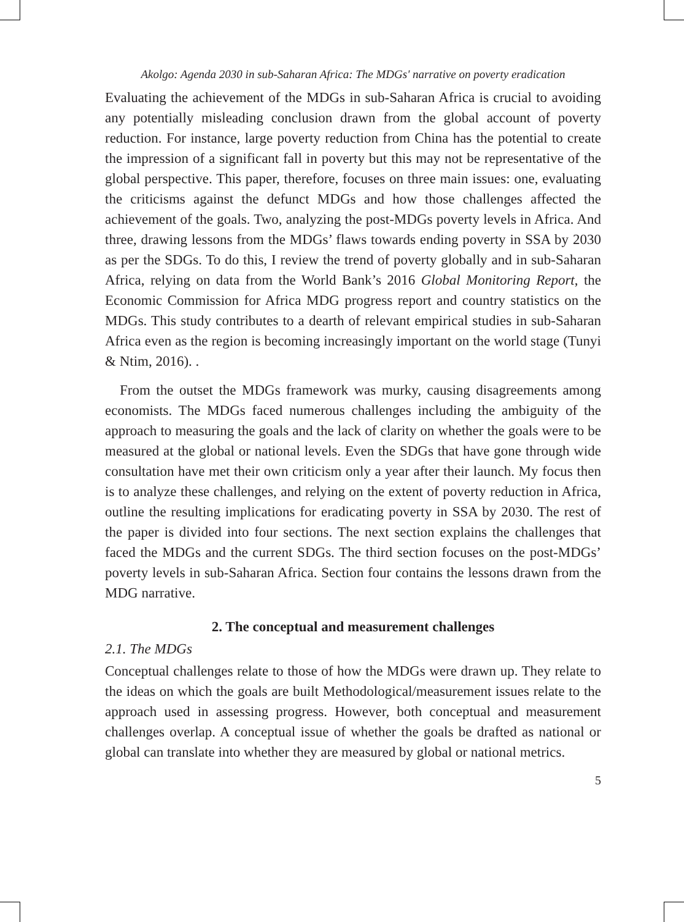Akolgo: Agenda 2030 in sub-Saharan Africa: The MDGs' narrative on poverty eradication
Evaluating the achievement of the MDGs in sub-Saharan Africa is crucial to avoiding any potentially misleading conclusion drawn from the global account of poverty reduction. For instance, large poverty reduction from China has the potential to create the impression of a significant fall in poverty but this may not be representative of the global perspective. This paper, therefore, focuses on three main issues: one, evaluating the criticisms against the defunct MDGs and how those challenges affected the achievement of the goals. Two, analyzing the post-MDGs poverty levels in Africa. And three, drawing lessons from the MDGs’ flaws towards ending poverty in SSA by 2030 as per the SDGs. To do this, I review the trend of poverty globally and in sub-Saharan Africa, relying on data from the World Bank’s 2016 Global Monitoring Report, the Economic Commission for Africa MDG progress report and country statistics on the MDGs. This study contributes to a dearth of relevant empirical studies in sub-Saharan Africa even as the region is becoming increasingly important on the world stage (Tunyi & Ntim, 2016). .
From the outset the MDGs framework was murky, causing disagreements among economists. The MDGs faced numerous challenges including the ambiguity of the approach to measuring the goals and the lack of clarity on whether the goals were to be measured at the global or national levels. Even the SDGs that have gone through wide consultation have met their own criticism only a year after their launch. My focus then is to analyze these challenges, and relying on the extent of poverty reduction in Africa, outline the resulting implications for eradicating poverty in SSA by 2030. The rest of the paper is divided into four sections. The next section explains the challenges that faced the MDGs and the current SDGs. The third section focuses on the post-MDGs’ poverty levels in sub-Saharan Africa. Section four contains the lessons drawn from the MDG narrative.
2. The conceptual and measurement challenges
2.1. The MDGs
Conceptual challenges relate to those of how the MDGs were drawn up. They relate to the ideas on which the goals are built Methodological/measurement issues relate to the approach used in assessing progress. However, both conceptual and measurement challenges overlap. A conceptual issue of whether the goals be drafted as national or global can translate into whether they are measured by global or national metrics.
5